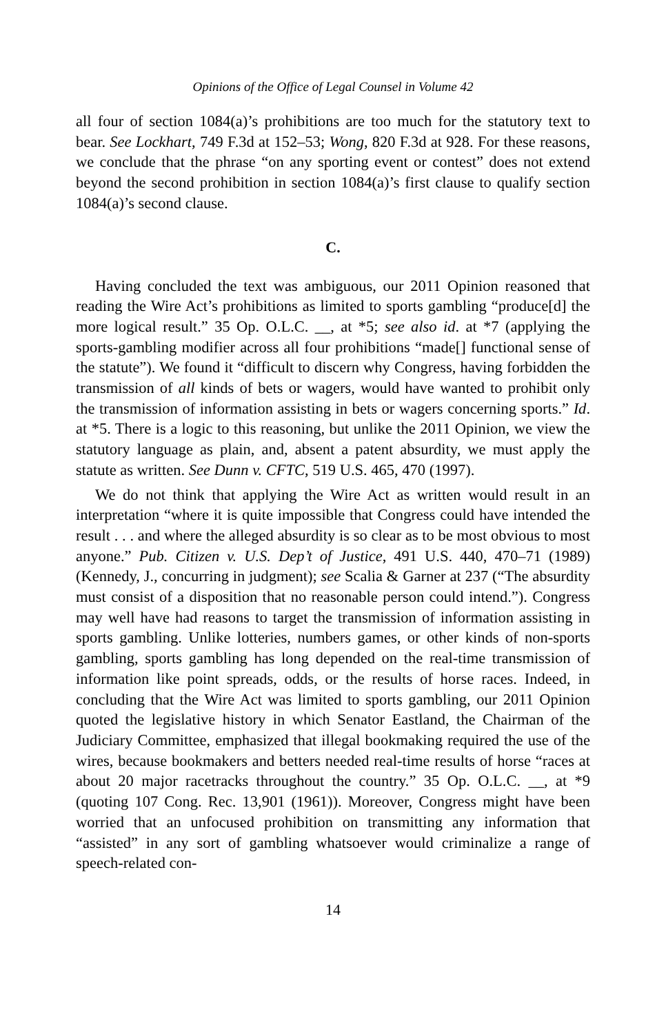Opinions of the Office of Legal Counsel in Volume 42
all four of section 1084(a)’s prohibitions are too much for the statutory text to bear. See Lockhart, 749 F.3d at 152–53; Wong, 820 F.3d at 928. For these reasons, we conclude that the phrase “on any sporting event or contest” does not extend beyond the second prohibition in section 1084(a)’s first clause to qualify section 1084(a)’s second clause.
C.
Having concluded the text was ambiguous, our 2011 Opinion reasoned that reading the Wire Act’s prohibitions as limited to sports gambling “produce[d] the more logical result.” 35 Op. O.L.C. __, at *5; see also id. at *7 (applying the sports-gambling modifier across all four prohibitions “made[] functional sense of the statute”). We found it “difficult to discern why Congress, having forbidden the transmission of all kinds of bets or wagers, would have wanted to prohibit only the transmission of information assisting in bets or wagers concerning sports.” Id. at *5. There is a logic to this reasoning, but unlike the 2011 Opinion, we view the statutory language as plain, and, absent a patent absurdity, we must apply the statute as written. See Dunn v. CFTC, 519 U.S. 465, 470 (1997).
We do not think that applying the Wire Act as written would result in an interpretation “where it is quite impossible that Congress could have intended the result . . . and where the alleged absurdity is so clear as to be most obvious to most anyone.” Pub. Citizen v. U.S. Dep’t of Justice, 491 U.S. 440, 470–71 (1989) (Kennedy, J., concurring in judgment); see Scalia & Garner at 237 (“The absurdity must consist of a disposition that no reasonable person could intend.”). Congress may well have had reasons to target the transmission of information assisting in sports gambling. Unlike lotteries, numbers games, or other kinds of non-sports gambling, sports gambling has long depended on the real-time transmission of information like point spreads, odds, or the results of horse races. Indeed, in concluding that the Wire Act was limited to sports gambling, our 2011 Opinion quoted the legislative history in which Senator Eastland, the Chairman of the Judiciary Committee, emphasized that illegal bookmaking required the use of the wires, because bookmakers and betters needed real-time results of horse “races at about 20 major racetracks throughout the country.” 35 Op. O.L.C. __, at *9 (quoting 107 Cong. Rec. 13,901 (1961)). Moreover, Congress might have been worried that an unfocused prohibition on transmitting any information that “assisted” in any sort of gambling whatsoever would criminalize a range of speech-related con-
14